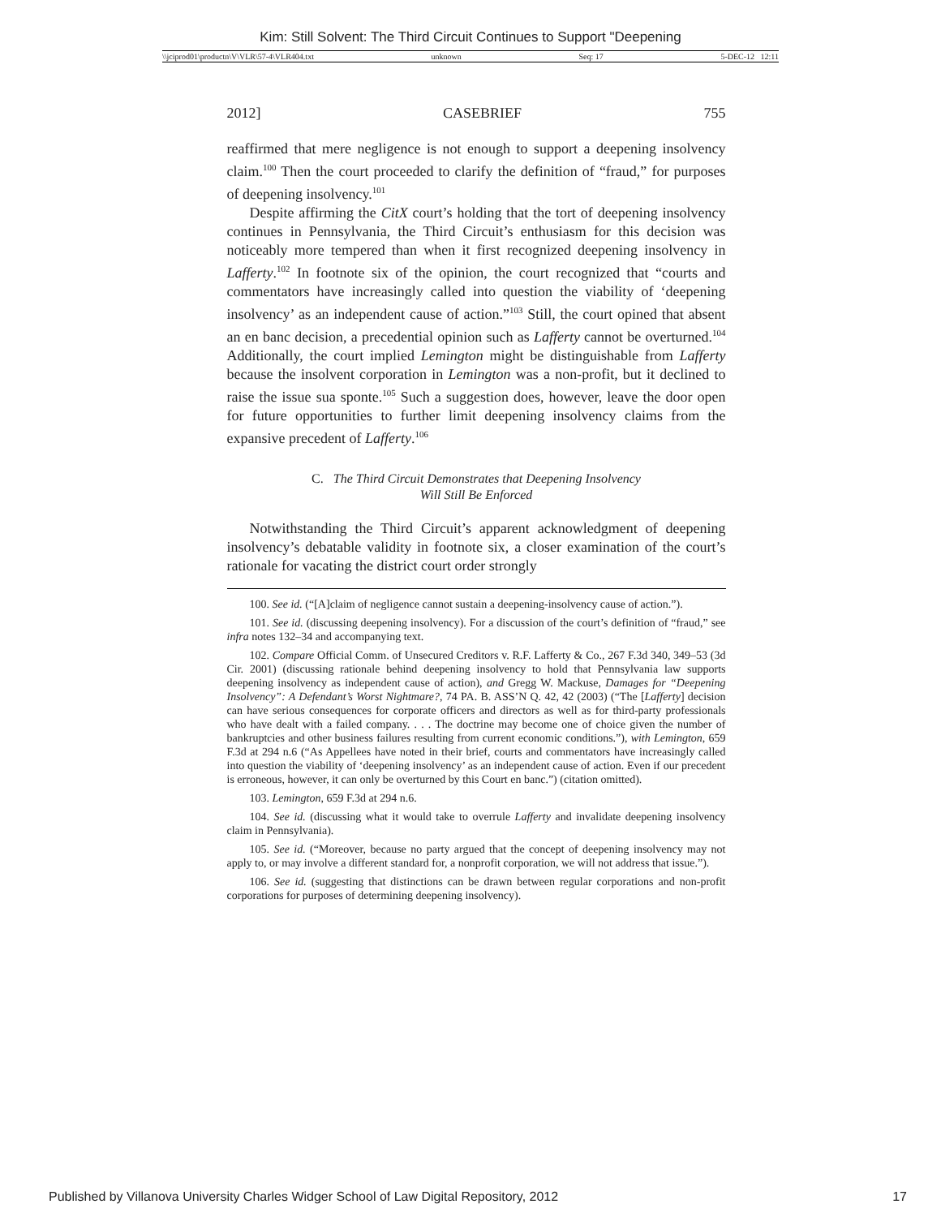Kim: Still Solvent: The Third Circuit Continues to Support "Deepening
\\jciprod01\productn\V\VLR\57-4\VLR404.txt unknown Seq: 17 5-DEC-12 12:11
2012] CASEBRIEF 755
reaffirmed that mere negligence is not enough to support a deepening insolvency claim.<sup>100</sup> Then the court proceeded to clarify the definition of “fraud,” for purposes of deepening insolvency.<sup>101</sup>
Despite affirming the CitX court’s holding that the tort of deepening insolvency continues in Pennsylvania, the Third Circuit’s enthusiasm for this decision was noticeably more tempered than when it first recognized deepening insolvency in Lafferty.<sup>102</sup> In footnote six of the opinion, the court recognized that “courts and commentators have increasingly called into question the viability of ‘deepening insolvency’ as an independent cause of action.”<sup>103</sup> Still, the court opined that absent an en banc decision, a precedential opinion such as Lafferty cannot be overturned.<sup>104</sup> Additionally, the court implied Lemington might be distinguishable from Lafferty because the insolvent corporation in Lemington was a non-profit, but it declined to raise the issue sua sponte.<sup>105</sup> Such a suggestion does, however, leave the door open for future opportunities to further limit deepening insolvency claims from the expansive precedent of Lafferty.<sup>106</sup>
C. The Third Circuit Demonstrates that Deepening Insolvency
Will Still Be Enforced
Notwithstanding the Third Circuit’s apparent acknowledgment of deepening insolvency’s debatable validity in footnote six, a closer examination of the court’s rationale for vacating the district court order strongly
100. See id. (“[A]claim of negligence cannot sustain a deepening-insolvency cause of action.”).
101. See id. (discussing deepening insolvency). For a discussion of the court’s definition of “fraud,” see infra notes 132–34 and accompanying text.
102. Compare Official Comm. of Unsecured Creditors v. R.F. Lafferty & Co., 267 F.3d 340, 349–53 (3d Cir. 2001) (discussing rationale behind deepening insolvency to hold that Pennsylvania law supports deepening insolvency as independent cause of action), and Gregg W. Mackuse, Damages for “Deepening Insolvency”: A Defendant’s Worst Nightmare?, 74 PA. B. ASS’N Q. 42, 42 (2003) (“The [Lafferty] decision can have serious consequences for corporate officers and directors as well as for third-party professionals who have dealt with a failed company. . . . The doctrine may become one of choice given the number of bankruptcies and other business failures resulting from current economic conditions.”), with Lemington, 659 F.3d at 294 n.6 (“As Appellees have noted in their brief, courts and commentators have increasingly called into question the viability of ‘deepening insolvency’ as an independent cause of action. Even if our precedent is erroneous, however, it can only be overturned by this Court en banc.”) (citation omitted).
103. Lemington, 659 F.3d at 294 n.6.
104. See id. (discussing what it would take to overrule Lafferty and invalidate deepening insolvency claim in Pennsylvania).
105. See id. (“Moreover, because no party argued that the concept of deepening insolvency may not apply to, or may involve a different standard for, a nonprofit corporation, we will not address that issue.”).
106. See id. (suggesting that distinctions can be drawn between regular corporations and non-profit corporations for purposes of determining deepening insolvency).
Published by Villanova University Charles Widger School of Law Digital Repository, 2012 17